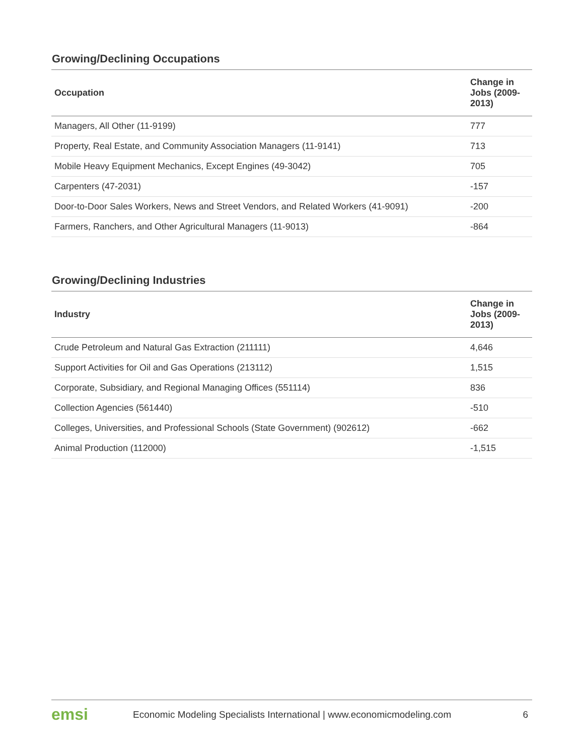Growing/Declining Occupations
| Occupation | Change in Jobs (2009-2013) |
| --- | --- |
| Managers, All Other (11-9199) | 777 |
| Property, Real Estate, and Community Association Managers (11-9141) | 713 |
| Mobile Heavy Equipment Mechanics, Except Engines (49-3042) | 705 |
| Carpenters (47-2031) | -157 |
| Door-to-Door Sales Workers, News and Street Vendors, and Related Workers (41-9091) | -200 |
| Farmers, Ranchers, and Other Agricultural Managers (11-9013) | -864 |
Growing/Declining Industries
| Industry | Change in Jobs (2009-2013) |
| --- | --- |
| Crude Petroleum and Natural Gas Extraction (211111) | 4,646 |
| Support Activities for Oil and Gas Operations (213112) | 1,515 |
| Corporate, Subsidiary, and Regional Managing Offices (551114) | 836 |
| Collection Agencies (561440) | -510 |
| Colleges, Universities, and Professional Schools (State Government) (902612) | -662 |
| Animal Production (112000) | -1,515 |
emsi Economic Modeling Specialists International | www.economicmodeling.com 6